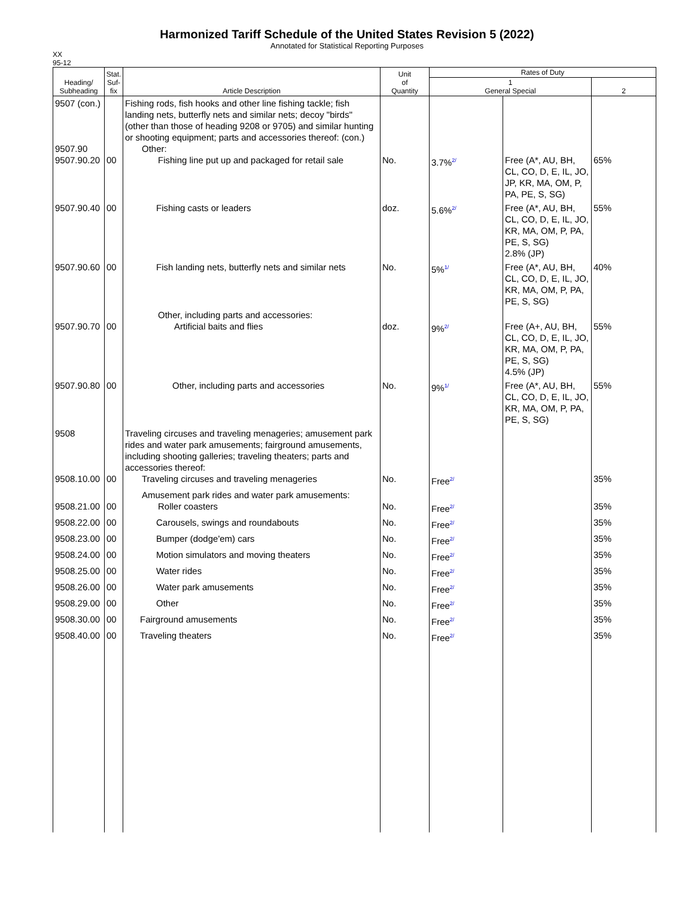Harmonized Tariff Schedule of the United States Revision 5 (2022)
Annotated for Statistical Reporting Purposes
XX
95-12
| Heading/ Subheading | Stat. Suf- fix | Article Description | Unit of Quantity | Rates of Duty | | |
| --- | --- | --- | --- | --- | --- | --- |
| | | | | 1 General Special | | 2 |
| 9507 (con.) 9507.90 9507.90.20 | 00 | Fishing rods, fish hooks and other line fishing tackle; fish landing nets, butterfly nets and similar nets; decoy "birds" (other than those of heading 9208 or 9705) and similar hunting or shooting equipment; parts and accessories thereof: (con.) Other: Fishing line put up and packaged for retail sale | No. | 3.7%<sup>2/</sup> | Free (A*, AU, BH, CL, CO, D, E, IL, JO, JP, KR, MA, OM, P, PA, PE, S, SG) | 65% |
| 9507.90.40 | 00 | Fishing casts or leaders | doz. | 5.6%<sup>2/</sup> | Free (A*, AU, BH, CL, CO, D, E, IL, JO, KR, MA, OM, P, PA, PE, S, SG) 2.8% (JP) | 55% |
| 9507.90.60 | 00 | Fish landing nets, butterfly nets and similar nets | No. | 5%<sup>1/</sup> | Free (A*, AU, BH, CL, CO, D, E, IL, JO, KR, MA, OM, P, PA, PE, S, SG) | 40% |
| 9507.90.70 | 00 | Other, including parts and accessories: Artificial baits and flies | doz. | 9%<sup>2/</sup> | Free (A+, AU, BH, CL, CO, D, E, IL, JO, KR, MA, OM, P, PA, PE, S, SG) 4.5% (JP) | 55% |
| 9507.90.80 | 00 | Other, including parts and accessories | No. | 9%<sup>1/</sup> | Free (A*, AU, BH, CL, CO, D, E, IL, JO, KR, MA, OM, P, PA, PE, S, SG) | 55% |
| 9508 9508.10.00 | 00 | Traveling circuses and traveling menageries; amusement park rides and water park amusements; fairground amusements, including shooting galleries; traveling theaters; parts and accessories thereof: Traveling circuses and traveling menageries | No. | Free<sup>2/</sup> | | 35% |
| 9508.21.00 | 00 | Amusement park rides and water park amusements: Roller coasters | No. | Free<sup>2/</sup> | | 35% |
| 9508.22.00 | 00 | Carousels, swings and roundabouts | No. | Free<sup>2/</sup> | | 35% |
| 9508.23.00 | 00 | Bumper (dodge'em) cars | No. | Free<sup>2/</sup> | | 35% |
| 9508.24.00 | 00 | Motion simulators and moving theaters | No. | Free<sup>2/</sup> | | 35% |
| 9508.25.00 | 00 | Water rides | No. | Free<sup>2/</sup> | | 35% |
| 9508.26.00 | 00 | Water park amusements | No. | Free<sup>2/</sup> | | 35% |
| 9508.29.00 | 00 | Other | No. | Free<sup>2/</sup> | | 35% |
| 9508.30.00 | 00 | Fairground amusements | No. | Free<sup>2/</sup> | | 35% |
| 9508.40.00 | 00 | Traveling theaters | No. | Free<sup>2/</sup> | | 35% |